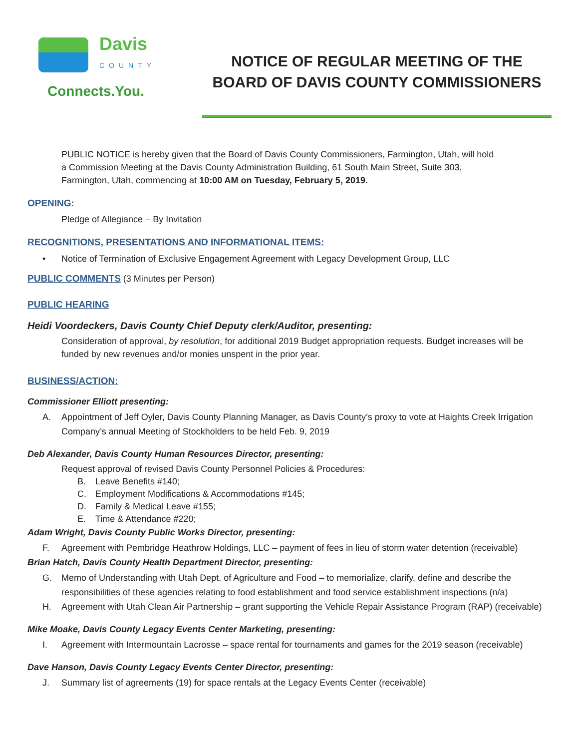Davis
COUNTY
Connects.You.
NOTICE OF REGULAR MEETING OF THE
BOARD OF DAVIS COUNTY COMMISSIONERS
PUBLIC NOTICE is hereby given that the Board of Davis County Commissioners, Farmington, Utah, will hold a Commission Meeting at the Davis County Administration Building, 61 South Main Street, Suite 303, Farmington, Utah, commencing at 10:00 AM on Tuesday, February 5, 2019.
OPENING:
Pledge of Allegiance – By Invitation
RECOGNITIONS, PRESENTATIONS AND INFORMATIONAL ITEMS:
• Notice of Termination of Exclusive Engagement Agreement with Legacy Development Group, LLC
PUBLIC COMMENTS (3 Minutes per Person)
PUBLIC HEARING
Heidi Voordeckers, Davis County Chief Deputy clerk/Auditor, presenting:
Consideration of approval, by resolution, for additional 2019 Budget appropriation requests. Budget increases will be funded by new revenues and/or monies unspent in the prior year.
BUSINESS/ACTION:
Commissioner Elliott presenting:
A. Appointment of Jeff Oyler, Davis County Planning Manager, as Davis County’s proxy to vote at Haights Creek Irrigation Company’s annual Meeting of Stockholders to be held Feb. 9, 2019
Deb Alexander, Davis County Human Resources Director, presenting:
Request approval of revised Davis County Personnel Policies & Procedures:
B. Leave Benefits #140;
C. Employment Modifications & Accommodations #145;
D. Family & Medical Leave #155;
E. Time & Attendance #220;
Adam Wright, Davis County Public Works Director, presenting:
F. Agreement with Pembridge Heathrow Holdings, LLC – payment of fees in lieu of storm water detention (receivable)
Brian Hatch, Davis County Health Department Director, presenting:
G. Memo of Understanding with Utah Dept. of Agriculture and Food – to memorialize, clarify, define and describe the responsibilities of these agencies relating to food establishment and food service establishment inspections (n/a)
H. Agreement with Utah Clean Air Partnership – grant supporting the Vehicle Repair Assistance Program (RAP) (receivable)
Mike Moake, Davis County Legacy Events Center Marketing, presenting:
I. Agreement with Intermountain Lacrosse – space rental for tournaments and games for the 2019 season (receivable)
Dave Hanson, Davis County Legacy Events Center Director, presenting:
J. Summary list of agreements (19) for space rentals at the Legacy Events Center (receivable)